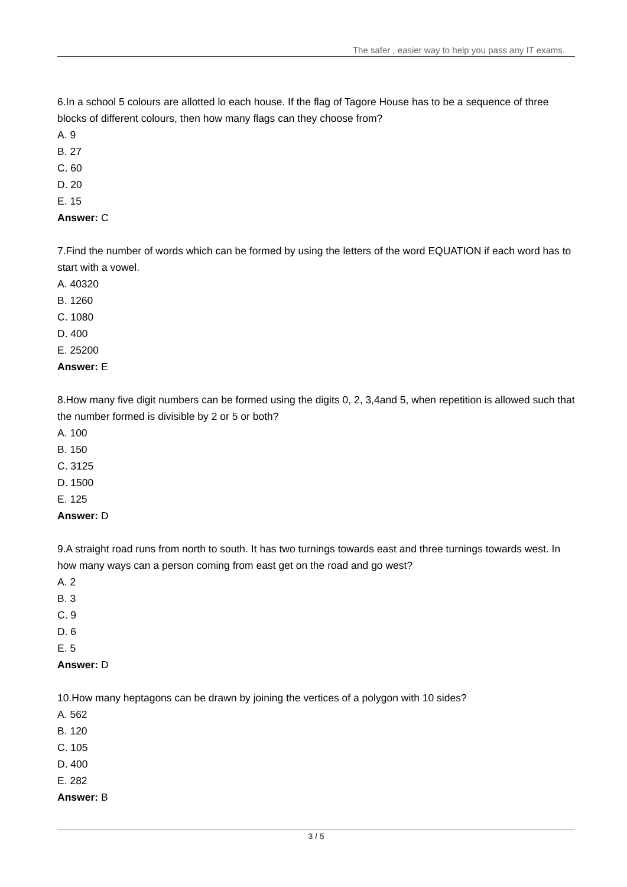The safer , easier way to help you pass any IT exams.
6.In a school 5 colours are allotted lo each house. If the flag of Tagore House has to be a sequence of three blocks of different colours, then how many flags can they choose from?
A. 9
B. 27
C. 60
D. 20
E. 15
Answer: C
7.Find the number of words which can be formed by using the letters of the word EQUATION if each word has to start with a vowel.
A. 40320
B. 1260
C. 1080
D. 400
E. 25200
Answer: E
8.How many five digit numbers can be formed using the digits 0, 2, 3,4and 5, when repetition is allowed such that the number formed is divisible by 2 or 5 or both?
A. 100
B. 150
C. 3125
D. 1500
E. 125
Answer: D
9.A straight road runs from north to south. It has two turnings towards east and three turnings towards west. In how many ways can a person coming from east get on the road and go west?
A. 2
B. 3
C. 9
D. 6
E. 5
Answer: D
10.How many heptagons can be drawn by joining the vertices of a polygon with 10 sides?
A. 562
B. 120
C. 105
D. 400
E. 282
Answer: B
3 / 5